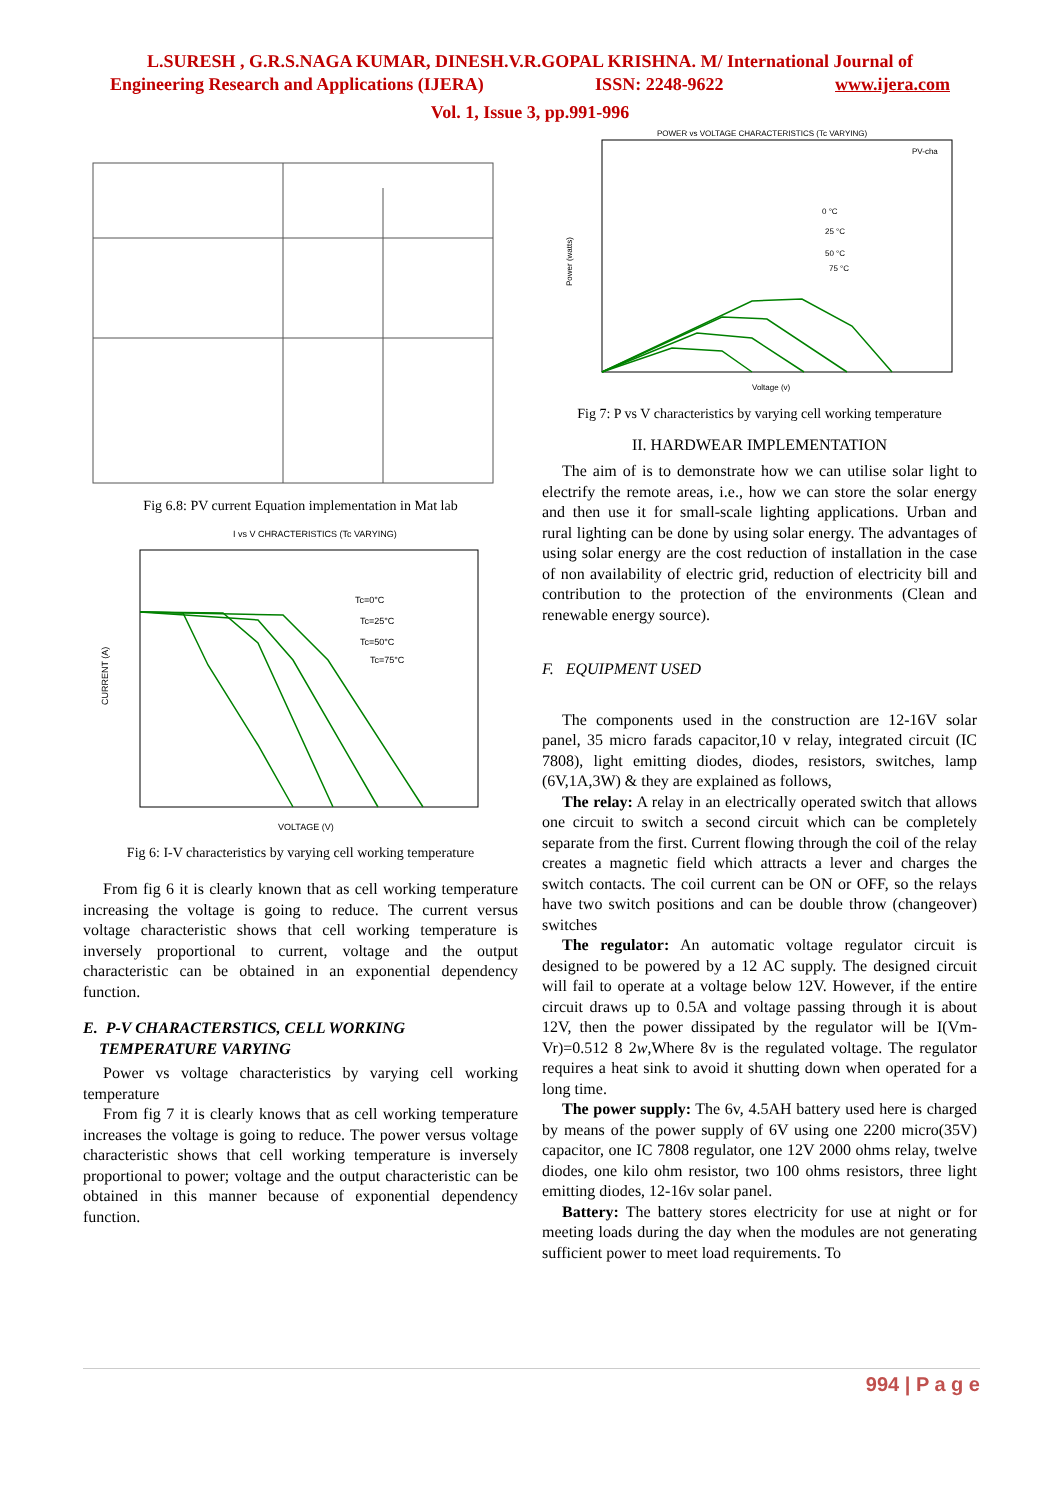L.SURESH , G.R.S.NAGA KUMAR, DINESH.V.R.GOPAL KRISHNA. M/ International Journal of
Engineering Research and Applications (IJERA) ISSN: 2248-9622 www.ijera.com
Vol. 1, Issue 3, pp.991-996
Fig 6.8: PV current Equation implementation in Mat lab
I vs V CHRACTERISTICS (Tc VARYING)
CURRENT (A)
VOLTAGE (V)
Tc=0°C
Tc=25°C
Tc=50°C
Tc=75°C
Fig 6: I-V characteristics by varying cell working temperature
From fig 6 it is clearly known that as cell working temperature increasing the voltage is going to reduce. The current versus voltage characteristic shows that cell working temperature is inversely proportional to current, voltage and the output characteristic can be obtained in an exponential dependency function.
E. P-V CHARACTERSTICS, CELL WORKING
TEMPERATURE VARYING
Power vs voltage characteristics by varying cell working temperature
From fig 7 it is clearly knows that as cell working temperature increases the voltage is going to reduce. The power versus voltage characteristic shows that cell working temperature is inversely proportional to power; voltage and the output characteristic can be obtained in this manner because of exponential dependency function.
POWER vs VOLTAGE CHARACTERISTICS (Tc VARYING)
PV-cha
Power (watts)
Voltage (v)
0 °C
25 °C
50 °C
75 °C
Fig 7: P vs V characteristics by varying cell working temperature
II. HARDWEAR IMPLEMENTATION
The aim of is to demonstrate how we can utilise solar light to electrify the remote areas, i.e., how we can store the solar energy and then use it for small-scale lighting applications. Urban and rural lighting can be done by using solar energy. The advantages of using solar energy are the cost reduction of installation in the case of non availability of electric grid, reduction of electricity bill and contribution to the protection of the environments (Clean and renewable energy source).
F. EQUIPMENT USED
The components used in the construction are 12-16V solar panel, 35 micro farads capacitor,10 v relay, integrated circuit (IC 7808), light emitting diodes, diodes, resistors, switches, lamp (6V,1A,3W) & they are explained as follows,
The relay: A relay in an electrically operated switch that allows one circuit to switch a second circuit which can be completely separate from the first. Current flowing through the coil of the relay creates a magnetic field which attracts a lever and charges the switch contacts. The coil current can be ON or OFF, so the relays have two switch positions and can be double throw (changeover) switches
The regulator: An automatic voltage regulator circuit is designed to be powered by a 12 AC supply. The designed circuit will fail to operate at a voltage below 12V. However, if the entire circuit draws up to 0.5A and voltage passing through it is about 12V, then the power dissipated by the regulator will be I(Vm-Vr)=0.512 8 2w,Where 8v is the regulated voltage. The regulator requires a heat sink to avoid it shutting down when operated for a long time.
The power supply: The 6v, 4.5AH battery used here is charged by means of the power supply of 6V using one 2200 micro(35V) capacitor, one IC 7808 regulator, one 12V 2000 ohms relay, twelve diodes, one kilo ohm resistor, two 100 ohms resistors, three light emitting diodes, 12-16v solar panel.
Battery: The battery stores electricity for use at night or for meeting loads during the day when the modules are not generating sufficient power to meet load requirements. To
994 | P a g e